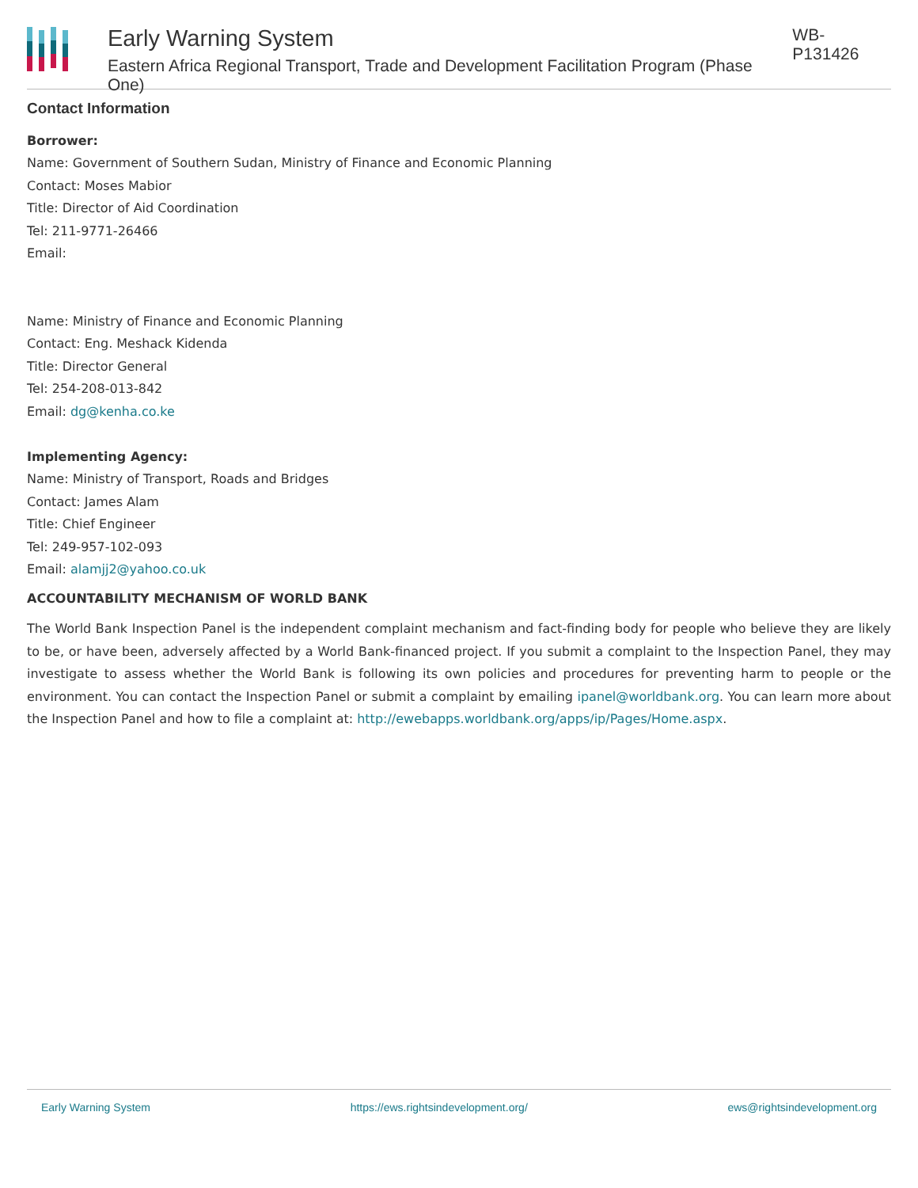Early Warning System
Eastern Africa Regional Transport, Trade and Development Facilitation Program (Phase One)
WB-P131426
Contact Information
Borrower:
Name: Government of Southern Sudan, Ministry of Finance and Economic Planning
Contact: Moses Mabior
Title: Director of Aid Coordination
Tel: 211-9771-26466
Email:
Name: Ministry of Finance and Economic Planning
Contact: Eng. Meshack Kidenda
Title: Director General
Tel: 254-208-013-842
Email: dg@kenha.co.ke
Implementing Agency:
Name: Ministry of Transport, Roads and Bridges
Contact: James Alam
Title: Chief Engineer
Tel: 249-957-102-093
Email: alamjj2@yahoo.co.uk
ACCOUNTABILITY MECHANISM OF WORLD BANK
The World Bank Inspection Panel is the independent complaint mechanism and fact-finding body for people who believe they are likely to be, or have been, adversely affected by a World Bank-financed project. If you submit a complaint to the Inspection Panel, they may investigate to assess whether the World Bank is following its own policies and procedures for preventing harm to people or the environment. You can contact the Inspection Panel or submit a complaint by emailing ipanel@worldbank.org. You can learn more about the Inspection Panel and how to file a complaint at: http://ewebapps.worldbank.org/apps/ip/Pages/Home.aspx.
Early Warning System https://ews.rightsindevelopment.org/ ews@rightsindevelopment.org